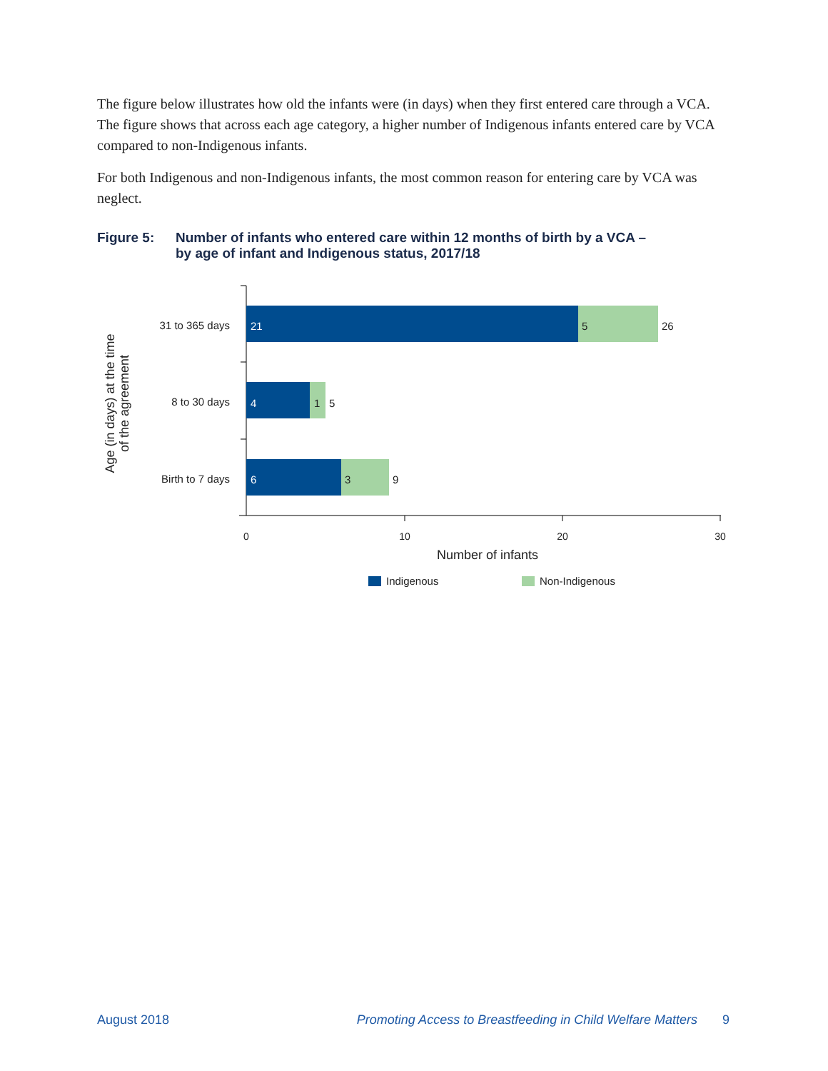The figure below illustrates how old the infants were (in days) when they first entered care through a VCA. The figure shows that across each age category, a higher number of Indigenous infants entered care by VCA compared to non-Indigenous infants.
For both Indigenous and non-Indigenous infants, the most common reason for entering care by VCA was neglect.
Figure 5: Number of infants who entered care within 12 months of birth by a VCA –
by age of infant and Indigenous status, 2017/18
31 to 365 days
8 to 30 days
Birth to 7 days
21
5
26
4
1
5
6
3
9
0
10
20
30
Number of infants
Age (in days) at the time
of the agreement
Indigenous
Non-Indigenous
August 2018 Promoting Access to Breastfeeding in Child Welfare Matters 9